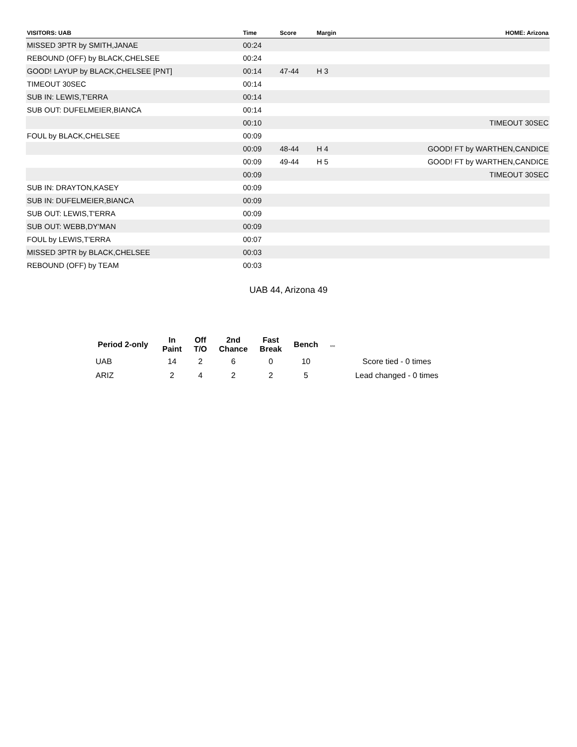| VISITORS: UAB | Time | Score | Margin | HOME: Arizona |
| --- | --- | --- | --- | --- |
| MISSED 3PTR by SMITH,JANAE | 00:24 | | | |
| REBOUND (OFF) by BLACK,CHELSEE | 00:24 | | | |
| GOOD! LAYUP by BLACK,CHELSEE [PNT] | 00:14 | 47-44 | H 3 | |
| TIMEOUT 30SEC | 00:14 | | | |
| SUB IN: LEWIS,T'ERRA | 00:14 | | | |
| SUB OUT: DUFELMEIER,BIANCA | 00:14 | | | |
| | 00:10 | | | TIMEOUT 30SEC |
| FOUL by BLACK,CHELSEE | 00:09 | | | |
| | 00:09 | 48-44 | H 4 | GOOD! FT by WARTHEN,CANDICE |
| | 00:09 | 49-44 | H 5 | GOOD! FT by WARTHEN,CANDICE |
| | 00:09 | | | TIMEOUT 30SEC |
| SUB IN: DRAYTON,KASEY | 00:09 | | | |
| SUB IN: DUFELMEIER,BIANCA | 00:09 | | | |
| SUB OUT: LEWIS,T'ERRA | 00:09 | | | |
| SUB OUT: WEBB,DY'MAN | 00:09 | | | |
| FOUL by LEWIS,T'ERRA | 00:07 | | | |
| MISSED 3PTR by BLACK,CHELSEE | 00:03 | | | |
| REBOUND (OFF) by TEAM | 00:03 | | | |
UAB 44, Arizona 49
| Period 2-only | In Paint | Off T/O | 2nd Chance | Fast Break | Bench | ,,,, | |
| --- | --- | --- | --- | --- | --- | --- | --- |
| UAB | 14 | 2 | 6 | 0 | 10 | | Score tied - 0 times |
| ARIZ | 2 | 4 | 2 | 2 | 5 | | Lead changed - 0 times |